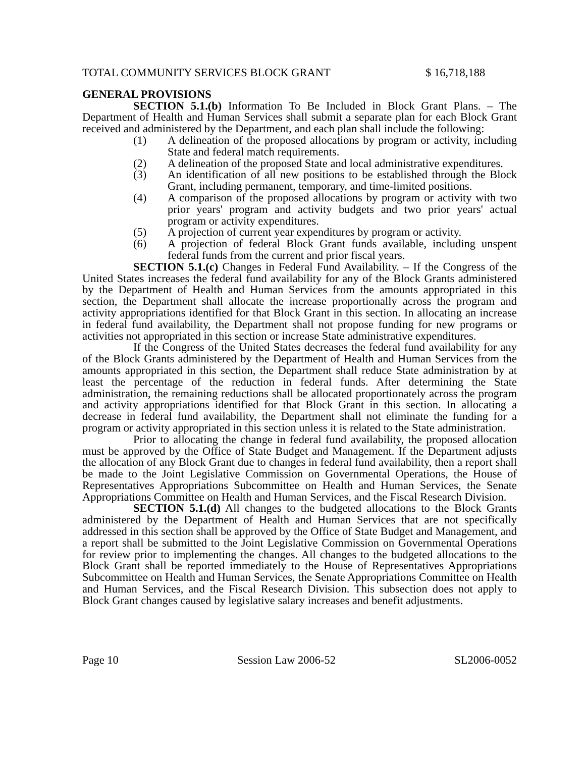TOTAL COMMUNITY SERVICES BLOCK GRANT $ 16,718,188
GENERAL PROVISIONS
SECTION 5.1.(b) Information To Be Included in Block Grant Plans. – The Department of Health and Human Services shall submit a separate plan for each Block Grant received and administered by the Department, and each plan shall include the following:
(1) A delineation of the proposed allocations by program or activity, including State and federal match requirements.
(2) A delineation of the proposed State and local administrative expenditures.
(3) An identification of all new positions to be established through the Block Grant, including permanent, temporary, and time-limited positions.
(4) A comparison of the proposed allocations by program or activity with two prior years' program and activity budgets and two prior years' actual program or activity expenditures.
(5) A projection of current year expenditures by program or activity.
(6) A projection of federal Block Grant funds available, including unspent federal funds from the current and prior fiscal years.
SECTION 5.1.(c) Changes in Federal Fund Availability. – If the Congress of the United States increases the federal fund availability for any of the Block Grants administered by the Department of Health and Human Services from the amounts appropriated in this section, the Department shall allocate the increase proportionally across the program and activity appropriations identified for that Block Grant in this section. In allocating an increase in federal fund availability, the Department shall not propose funding for new programs or activities not appropriated in this section or increase State administrative expenditures.
If the Congress of the United States decreases the federal fund availability for any of the Block Grants administered by the Department of Health and Human Services from the amounts appropriated in this section, the Department shall reduce State administration by at least the percentage of the reduction in federal funds. After determining the State administration, the remaining reductions shall be allocated proportionately across the program and activity appropriations identified for that Block Grant in this section. In allocating a decrease in federal fund availability, the Department shall not eliminate the funding for a program or activity appropriated in this section unless it is related to the State administration.
Prior to allocating the change in federal fund availability, the proposed allocation must be approved by the Office of State Budget and Management. If the Department adjusts the allocation of any Block Grant due to changes in federal fund availability, then a report shall be made to the Joint Legislative Commission on Governmental Operations, the House of Representatives Appropriations Subcommittee on Health and Human Services, the Senate Appropriations Committee on Health and Human Services, and the Fiscal Research Division.
SECTION 5.1.(d) All changes to the budgeted allocations to the Block Grants administered by the Department of Health and Human Services that are not specifically addressed in this section shall be approved by the Office of State Budget and Management, and a report shall be submitted to the Joint Legislative Commission on Governmental Operations for review prior to implementing the changes. All changes to the budgeted allocations to the Block Grant shall be reported immediately to the House of Representatives Appropriations Subcommittee on Health and Human Services, the Senate Appropriations Committee on Health and Human Services, and the Fiscal Research Division. This subsection does not apply to Block Grant changes caused by legislative salary increases and benefit adjustments.
Page 10 Session Law 2006-52 SL2006-0052